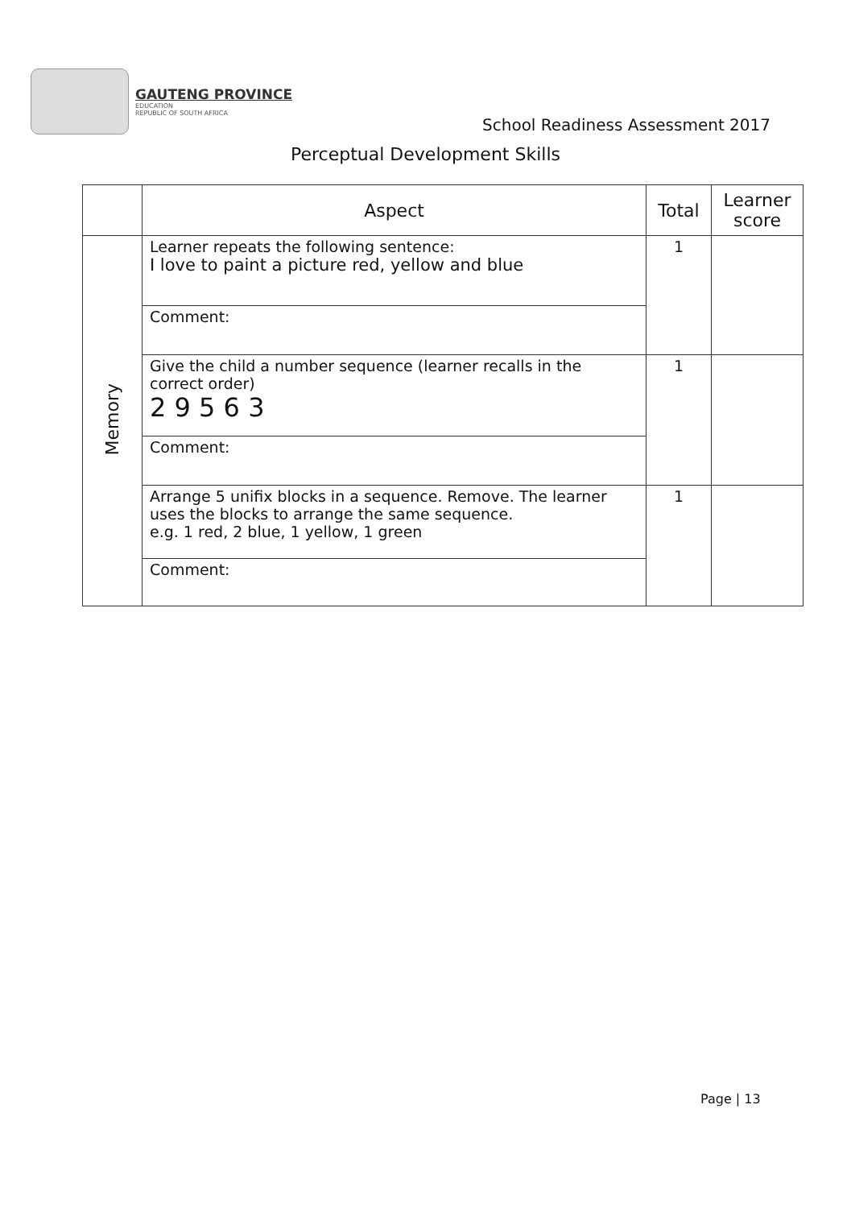GAUTENG PROVINCE
EDUCATION
REPUBLIC OF SOUTH AFRICA
School Readiness Assessment 2017
Perceptual Development Skills
| | Aspect | Total | Learner score |
| --- | --- | --- | --- |
| Memory | Learner repeats the following sentence: I love to paint a picture red, yellow and blue | 1 | |
| | Comment: | | |
| | Give the child a number sequence (learner recalls in the correct order) 2 9 5 6 3 | 1 | |
| | Comment: | | |
| | Arrange 5 unifix blocks in a sequence. Remove. The learner uses the blocks to arrange the same sequence. e.g. 1 red, 2 blue, 1 yellow, 1 green | 1 | |
| | Comment: | | |
Page | 13